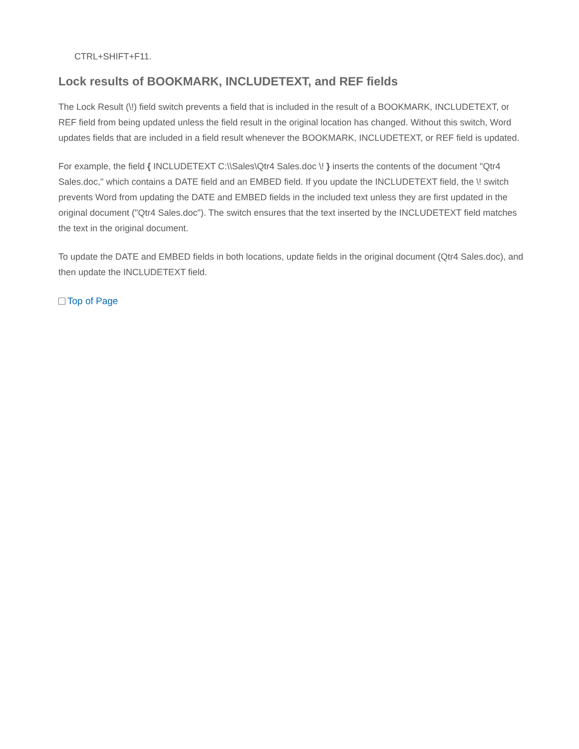CTRL+SHIFT+F11.
Lock results of BOOKMARK, INCLUDETEXT, and REF fields
The Lock Result (\!) field switch prevents a field that is included in the result of a BOOKMARK, INCLUDETEXT, or REF field from being updated unless the field result in the original location has changed. Without this switch, Word updates fields that are included in a field result whenever the BOOKMARK, INCLUDETEXT, or REF field is updated.
For example, the field { INCLUDETEXT C:\\Sales\Qtr4 Sales.doc \! } inserts the contents of the document "Qtr4 Sales.doc," which contains a DATE field and an EMBED field. If you update the INCLUDETEXT field, the \! switch prevents Word from updating the DATE and EMBED fields in the included text unless they are first updated in the original document ("Qtr4 Sales.doc"). The switch ensures that the text inserted by the INCLUDETEXT field matches the text in the original document.
To update the DATE and EMBED fields in both locations, update fields in the original document (Qtr4 Sales.doc), and then update the INCLUDETEXT field.
Top of Page